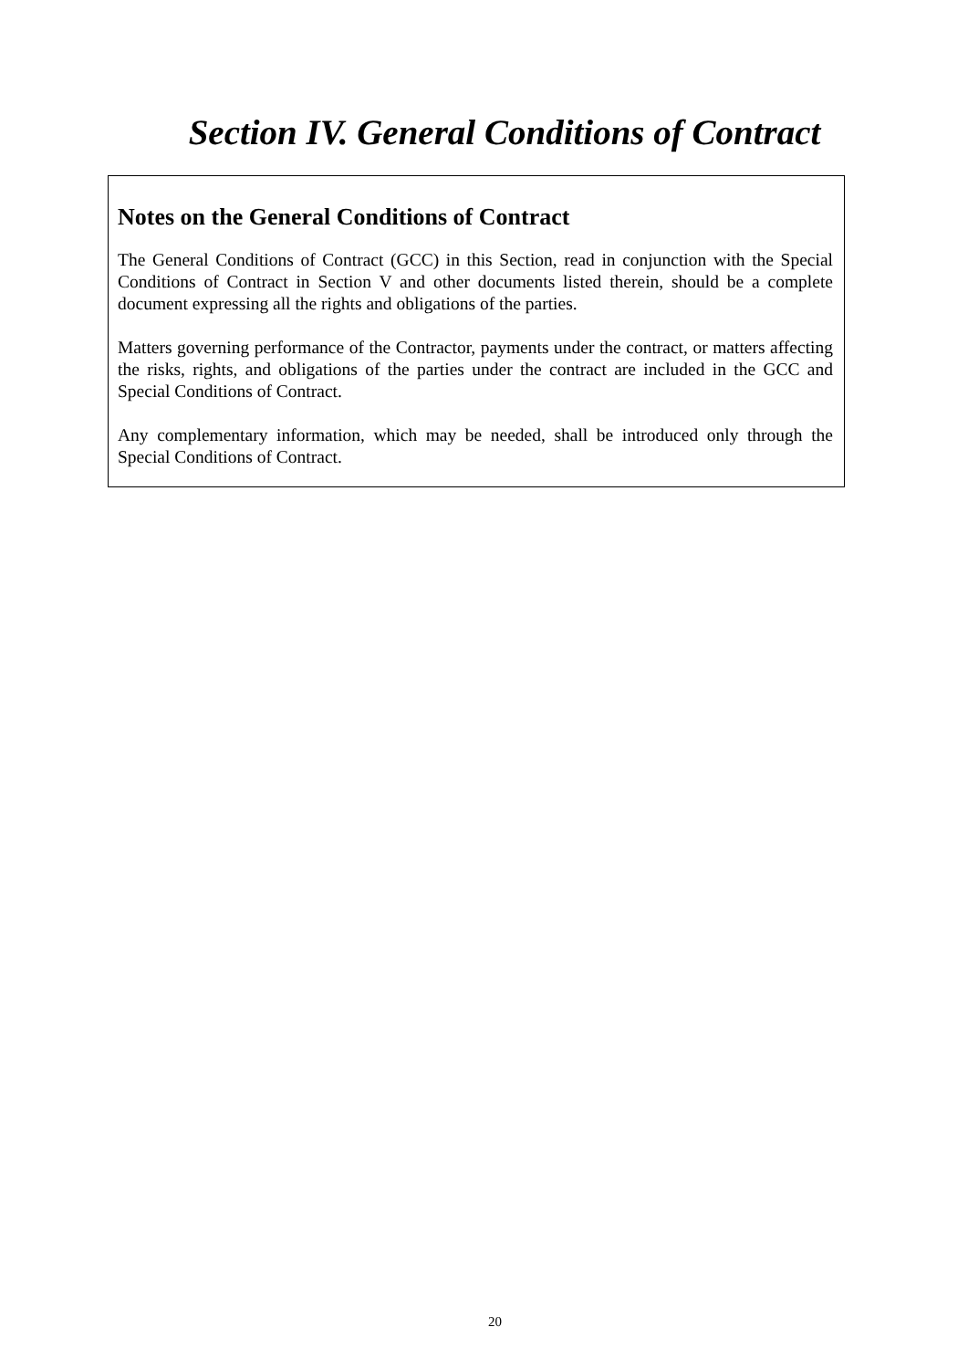Section IV. General Conditions of Contract
Notes on the General Conditions of Contract
The General Conditions of Contract (GCC) in this Section, read in conjunction with the Special Conditions of Contract in Section V and other documents listed therein, should be a complete document expressing all the rights and obligations of the parties.
Matters governing performance of the Contractor, payments under the contract, or matters affecting the risks, rights, and obligations of the parties under the contract are included in the GCC and Special Conditions of Contract.
Any complementary information, which may be needed, shall be introduced only through the Special Conditions of Contract.
20